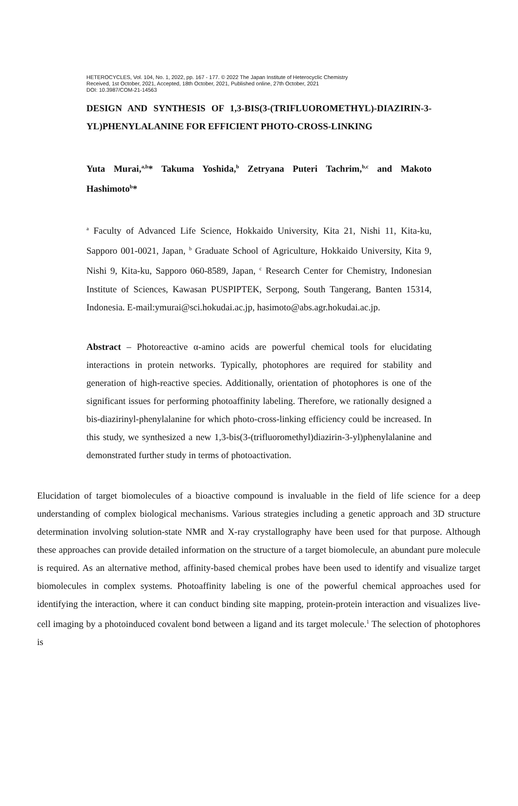HETEROCYCLES, Vol. 104, No. 1, 2022, pp. 167 - 177. © 2022 The Japan Institute of Heterocyclic Chemistry
Received, 1st October, 2021, Accepted, 18th October, 2021, Published online, 27th October, 2021
DOI: 10.3987/COM-21-14563
DESIGN AND SYNTHESIS OF 1,3-BIS(3-(TRIFLUOROMETHYL)-DIAZIRIN-3-YL)PHENYLALANINE FOR EFFICIENT PHOTO-CROSS-LINKING
Yuta Murai,<sup>a,b</sup>* Takuma Yoshida,<sup>b</sup> Zetryana Puteri Tachrim,<sup>b,c</sup> and Makoto Hashimoto<sup>b</sup>*
<sup>a</sup> Faculty of Advanced Life Science, Hokkaido University, Kita 21, Nishi 11, Kita-ku, Sapporo 001-0021, Japan, <sup>b</sup> Graduate School of Agriculture, Hokkaido University, Kita 9, Nishi 9, Kita-ku, Sapporo 060-8589, Japan, <sup>c</sup> Research Center for Chemistry, Indonesian Institute of Sciences, Kawasan PUSPIPTEK, Serpong, South Tangerang, Banten 15314, Indonesia. E-mail:ymurai@sci.hokudai.ac.jp, hasimoto@abs.agr.hokudai.ac.jp.
Abstract – Photoreactive α-amino acids are powerful chemical tools for elucidating interactions in protein networks. Typically, photophores are required for stability and generation of high-reactive species. Additionally, orientation of photophores is one of the significant issues for performing photoaffinity labeling. Therefore, we rationally designed a bis-diazirinyl-phenylalanine for which photo-cross-linking efficiency could be increased. In this study, we synthesized a new 1,3-bis(3-(trifluoromethyl)diazirin-3-yl)phenylalanine and demonstrated further study in terms of photoactivation.
Elucidation of target biomolecules of a bioactive compound is invaluable in the field of life science for a deep understanding of complex biological mechanisms. Various strategies including a genetic approach and 3D structure determination involving solution-state NMR and X-ray crystallography have been used for that purpose. Although these approaches can provide detailed information on the structure of a target biomolecule, an abundant pure molecule is required. As an alternative method, affinity-based chemical probes have been used to identify and visualize target biomolecules in complex systems. Photoaffinity labeling is one of the powerful chemical approaches used for identifying the interaction, where it can conduct binding site mapping, protein-protein interaction and visualizes live-cell imaging by a photoinduced covalent bond between a ligand and its target molecule.<sup>1</sup> The selection of photophores is